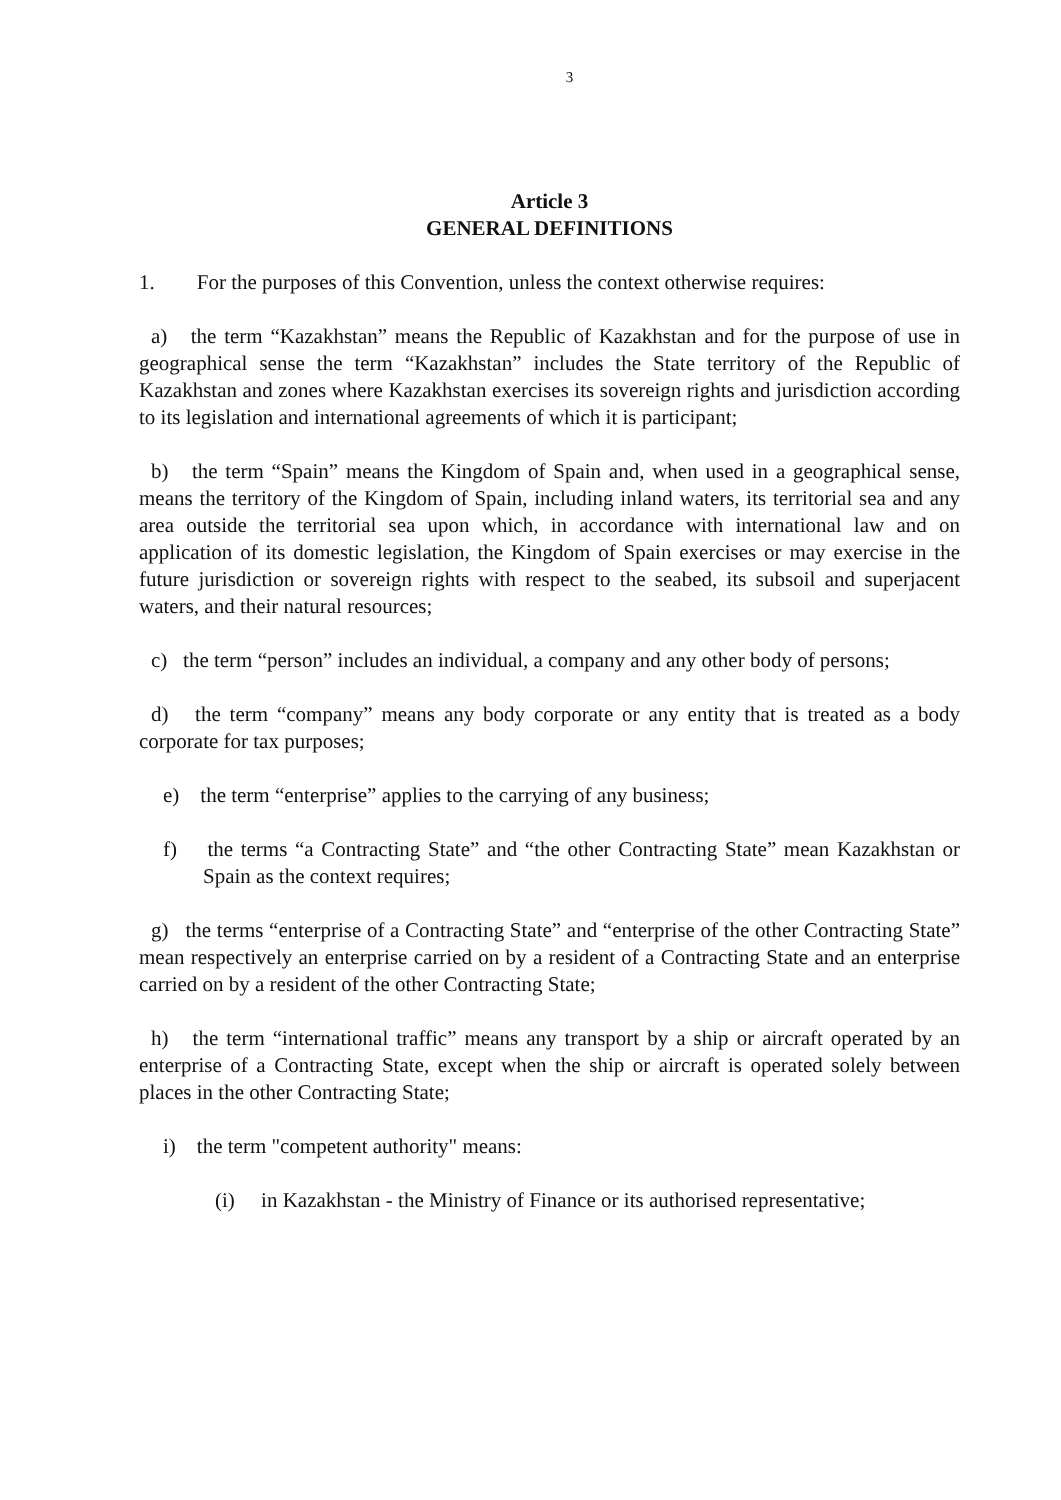3
Article 3
GENERAL DEFINITIONS
1. For the purposes of this Convention, unless the context otherwise requires:
a) the term “Kazakhstan” means the Republic of Kazakhstan and for the purpose of use in geographical sense the term “Kazakhstan” includes the State territory of the Republic of Kazakhstan and zones where Kazakhstan exercises its sovereign rights and jurisdiction according to its legislation and international agreements of which it is participant;
b) the term “Spain” means the Kingdom of Spain and, when used in a geographical sense, means the territory of the Kingdom of Spain, including inland waters, its territorial sea and any area outside the territorial sea upon which, in accordance with international law and on application of its domestic legislation, the Kingdom of Spain exercises or may exercise in the future jurisdiction or sovereign rights with respect to the seabed, its subsoil and superjacent waters, and their natural resources;
c) the term “person” includes an individual, a company and any other body of persons;
d) the term “company” means any body corporate or any entity that is treated as a body corporate for tax purposes;
e) the term “enterprise” applies to the carrying of any business;
f) the terms “a Contracting State” and “the other Contracting State” mean Kazakhstan or Spain as the context requires;
g) the terms “enterprise of a Contracting State” and “enterprise of the other Contracting State” mean respectively an enterprise carried on by a resident of a Contracting State and an enterprise carried on by a resident of the other Contracting State;
h) the term “international traffic” means any transport by a ship or aircraft operated by an enterprise of a Contracting State, except when the ship or aircraft is operated solely between places in the other Contracting State;
i) the term "competent authority" means:
(i) in Kazakhstan - the Ministry of Finance or its authorised representative;